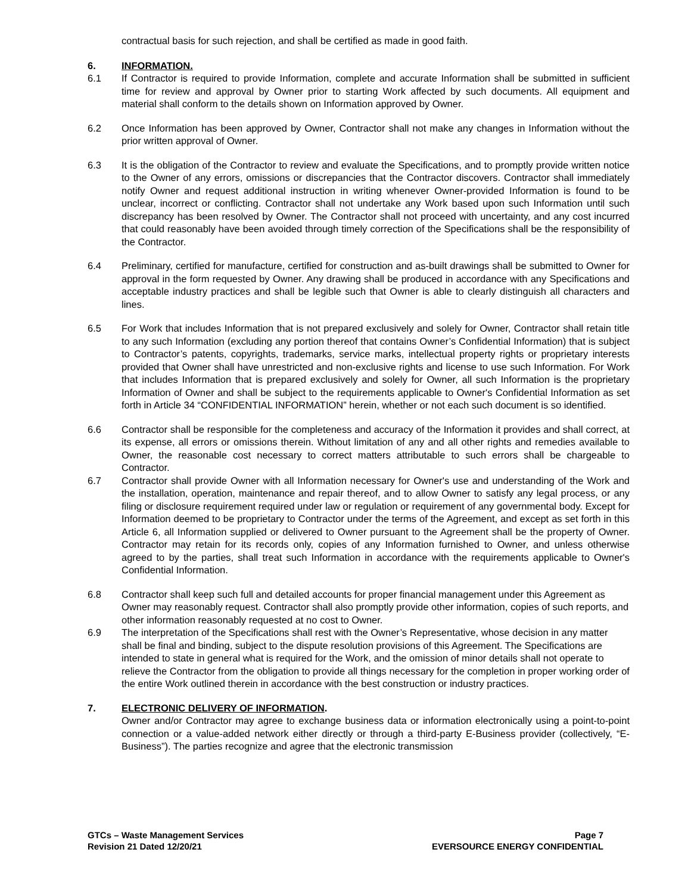contractual basis for such rejection, and shall be certified as made in good faith.
6. INFORMATION.
6.1 If Contractor is required to provide Information, complete and accurate Information shall be submitted in sufficient time for review and approval by Owner prior to starting Work affected by such documents. All equipment and material shall conform to the details shown on Information approved by Owner.
6.2 Once Information has been approved by Owner, Contractor shall not make any changes in Information without the prior written approval of Owner.
6.3 It is the obligation of the Contractor to review and evaluate the Specifications, and to promptly provide written notice to the Owner of any errors, omissions or discrepancies that the Contractor discovers. Contractor shall immediately notify Owner and request additional instruction in writing whenever Owner-provided Information is found to be unclear, incorrect or conflicting. Contractor shall not undertake any Work based upon such Information until such discrepancy has been resolved by Owner. The Contractor shall not proceed with uncertainty, and any cost incurred that could reasonably have been avoided through timely correction of the Specifications shall be the responsibility of the Contractor.
6.4 Preliminary, certified for manufacture, certified for construction and as-built drawings shall be submitted to Owner for approval in the form requested by Owner. Any drawing shall be produced in accordance with any Specifications and acceptable industry practices and shall be legible such that Owner is able to clearly distinguish all characters and lines.
6.5 For Work that includes Information that is not prepared exclusively and solely for Owner, Contractor shall retain title to any such Information (excluding any portion thereof that contains Owner’s Confidential Information) that is subject to Contractor’s patents, copyrights, trademarks, service marks, intellectual property rights or proprietary interests provided that Owner shall have unrestricted and non-exclusive rights and license to use such Information. For Work that includes Information that is prepared exclusively and solely for Owner, all such Information is the proprietary Information of Owner and shall be subject to the requirements applicable to Owner's Confidential Information as set forth in Article 34 “CONFIDENTIAL INFORMATION” herein, whether or not each such document is so identified.
6.6 Contractor shall be responsible for the completeness and accuracy of the Information it provides and shall correct, at its expense, all errors or omissions therein. Without limitation of any and all other rights and remedies available to Owner, the reasonable cost necessary to correct matters attributable to such errors shall be chargeable to Contractor.
6.7 Contractor shall provide Owner with all Information necessary for Owner's use and understanding of the Work and the installation, operation, maintenance and repair thereof, and to allow Owner to satisfy any legal process, or any filing or disclosure requirement required under law or regulation or requirement of any governmental body. Except for Information deemed to be proprietary to Contractor under the terms of the Agreement, and except as set forth in this Article 6, all Information supplied or delivered to Owner pursuant to the Agreement shall be the property of Owner. Contractor may retain for its records only, copies of any Information furnished to Owner, and unless otherwise agreed to by the parties, shall treat such Information in accordance with the requirements applicable to Owner's Confidential Information.
6.8 Contractor shall keep such full and detailed accounts for proper financial management under this Agreement as Owner may reasonably request. Contractor shall also promptly provide other information, copies of such reports, and other information reasonably requested at no cost to Owner.
6.9 The interpretation of the Specifications shall rest with the Owner’s Representative, whose decision in any matter shall be final and binding, subject to the dispute resolution provisions of this Agreement. The Specifications are intended to state in general what is required for the Work, and the omission of minor details shall not operate to relieve the Contractor from the obligation to provide all things necessary for the completion in proper working order of the entire Work outlined therein in accordance with the best construction or industry practices.
7. ELECTRONIC DELIVERY OF INFORMATION.
Owner and/or Contractor may agree to exchange business data or information electronically using a point-to-point connection or a value-added network either directly or through a third-party E-Business provider (collectively, “E-Business”). The parties recognize and agree that the electronic transmission
GTCs – Waste Management Services
Revision 21 Dated 12/20/21
Page 7
EVERSOURCE ENERGY CONFIDENTIAL